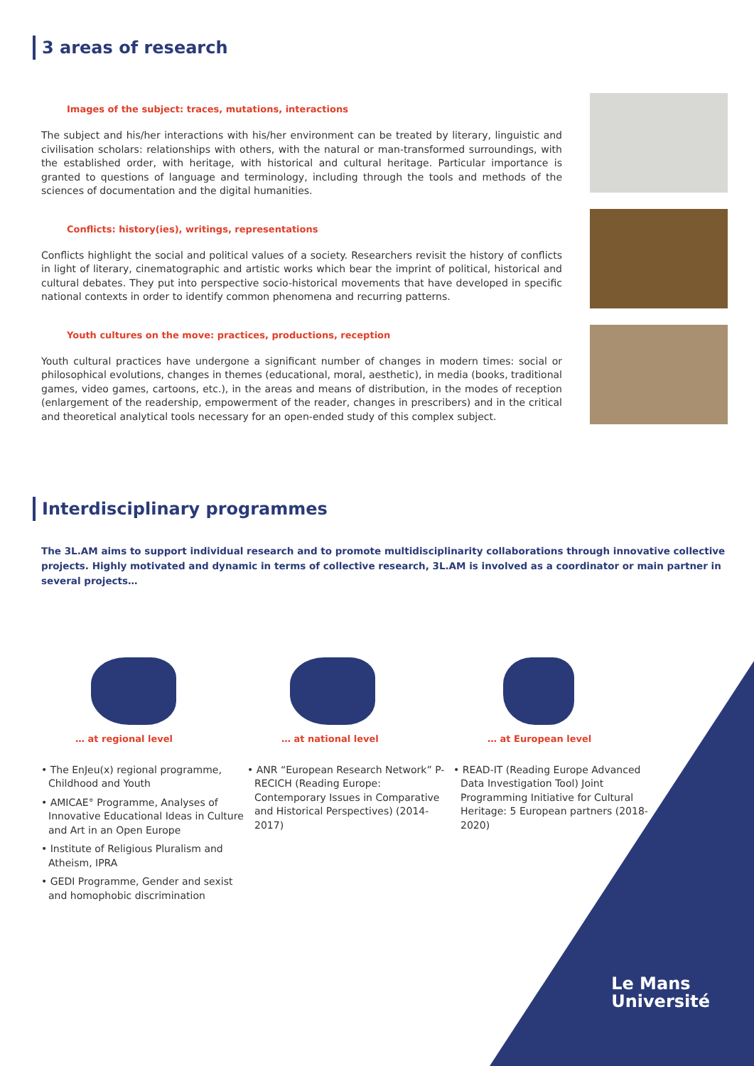3 areas of research
Images of the subject: traces, mutations, interactions
The subject and his/her interactions with his/her environment can be treated by literary, linguistic and civilisation scholars: relationships with others, with the natural or man-transformed surroundings, with the established order, with heritage, with historical and cultural heritage. Particular importance is granted to questions of language and terminology, including through the tools and methods of the sciences of documentation and the digital humanities.
Conflicts: history(ies), writings, representations
Conflicts highlight the social and political values of a society. Researchers revisit the history of conflicts in light of literary, cinematographic and artistic works which bear the imprint of political, historical and cultural debates. They put into perspective socio-historical movements that have developed in specific national contexts in order to identify common phenomena and recurring patterns.
Youth cultures on the move: practices, productions, reception
Youth cultural practices have undergone a significant number of changes in modern times: social or philosophical evolutions, changes in themes (educational, moral, aesthetic), in media (books, traditional games, video games, cartoons, etc.), in the areas and means of distribution, in the modes of reception (enlargement of the readership, empowerment of the reader, changes in prescribers) and in the critical and theoretical analytical tools necessary for an open-ended study of this complex subject.
Interdisciplinary programmes
The 3L.AM aims to support individual research and to promote multidisciplinarity collaborations through innovative collective projects. Highly motivated and dynamic in terms of collective research, 3L.AM is involved as a coordinator or main partner in several projects…
… at regional level
• The EnJeu(x) regional programme, Childhood and Youth
• AMICAE° Programme, Analyses of Innovative Educational Ideas in Culture and Art in an Open Europe
• Institute of Religious Pluralism and Atheism, IPRA
• GEDI Programme, Gender and sexist and homophobic discrimination
… at national level
• ANR “European Research Network” P-RECICH (Reading Europe: Contemporary Issues in Comparative and Historical Perspectives) (2014-2017)
… at European level
• READ-IT (Reading Europe Advanced Data Investigation Tool) Joint Programming Initiative for Cultural Heritage: 5 European partners (2018-2020)
Le Mans
Université